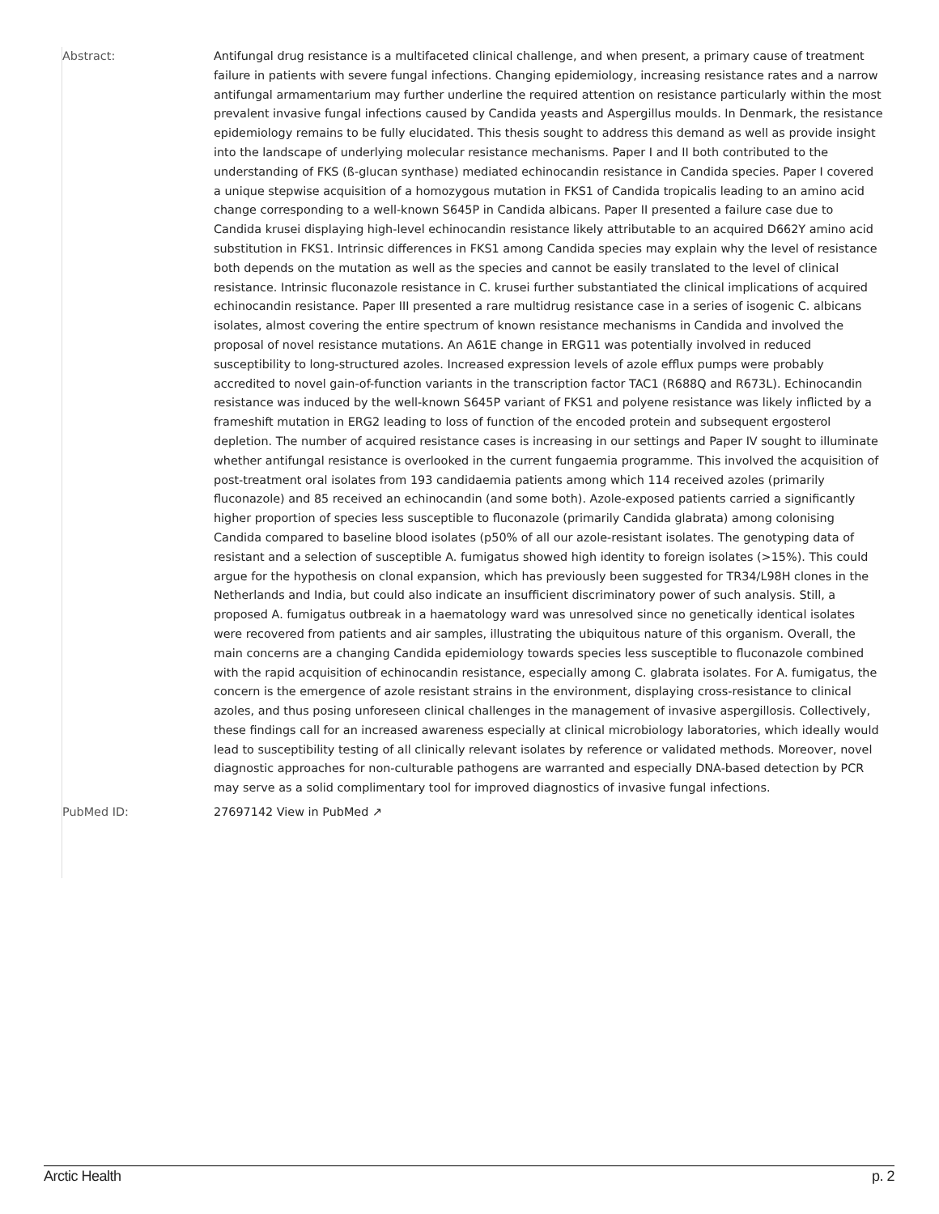Abstract: Antifungal drug resistance is a multifaceted clinical challenge, and when present, a primary cause of treatment failure in patients with severe fungal infections. Changing epidemiology, increasing resistance rates and a narrow antifungal armamentarium may further underline the required attention on resistance particularly within the most prevalent invasive fungal infections caused by Candida yeasts and Aspergillus moulds. In Denmark, the resistance epidemiology remains to be fully elucidated. This thesis sought to address this demand as well as provide insight into the landscape of underlying molecular resistance mechanisms. Paper I and II both contributed to the understanding of FKS (ß-glucan synthase) mediated echinocandin resistance in Candida species. Paper I covered a unique stepwise acquisition of a homozygous mutation in FKS1 of Candida tropicalis leading to an amino acid change corresponding to a well-known S645P in Candida albicans. Paper II presented a failure case due to Candida krusei displaying high-level echinocandin resistance likely attributable to an acquired D662Y amino acid substitution in FKS1. Intrinsic differences in FKS1 among Candida species may explain why the level of resistance both depends on the mutation as well as the species and cannot be easily translated to the level of clinical resistance. Intrinsic fluconazole resistance in C. krusei further substantiated the clinical implications of acquired echinocandin resistance. Paper III presented a rare multidrug resistance case in a series of isogenic C. albicans isolates, almost covering the entire spectrum of known resistance mechanisms in Candida and involved the proposal of novel resistance mutations. An A61E change in ERG11 was potentially involved in reduced susceptibility to long-structured azoles. Increased expression levels of azole efflux pumps were probably accredited to novel gain-of-function variants in the transcription factor TAC1 (R688Q and R673L). Echinocandin resistance was induced by the well-known S645P variant of FKS1 and polyene resistance was likely inflicted by a frameshift mutation in ERG2 leading to loss of function of the encoded protein and subsequent ergosterol depletion. The number of acquired resistance cases is increasing in our settings and Paper IV sought to illuminate whether antifungal resistance is overlooked in the current fungaemia programme. This involved the acquisition of post-treatment oral isolates from 193 candidaemia patients among which 114 received azoles (primarily fluconazole) and 85 received an echinocandin (and some both). Azole-exposed patients carried a significantly higher proportion of species less susceptible to fluconazole (primarily Candida glabrata) among colonising Candida compared to baseline blood isolates (p50% of all our azole-resistant isolates. The genotyping data of resistant and a selection of susceptible A. fumigatus showed high identity to foreign isolates (>15%). This could argue for the hypothesis on clonal expansion, which has previously been suggested for TR34/L98H clones in the Netherlands and India, but could also indicate an insufficient discriminatory power of such analysis. Still, a proposed A. fumigatus outbreak in a haematology ward was unresolved since no genetically identical isolates were recovered from patients and air samples, illustrating the ubiquitous nature of this organism. Overall, the main concerns are a changing Candida epidemiology towards species less susceptible to fluconazole combined with the rapid acquisition of echinocandin resistance, especially among C. glabrata isolates. For A. fumigatus, the concern is the emergence of azole resistant strains in the environment, displaying cross-resistance to clinical azoles, and thus posing unforeseen clinical challenges in the management of invasive aspergillosis. Collectively, these findings call for an increased awareness especially at clinical microbiology laboratories, which ideally would lead to susceptibility testing of all clinically relevant isolates by reference or validated methods. Moreover, novel diagnostic approaches for non-culturable pathogens are warranted and especially DNA-based detection by PCR may serve as a solid complimentary tool for improved diagnostics of invasive fungal infections.
PubMed ID: 27697142 View in PubMed ↗
Arctic Health p. 2